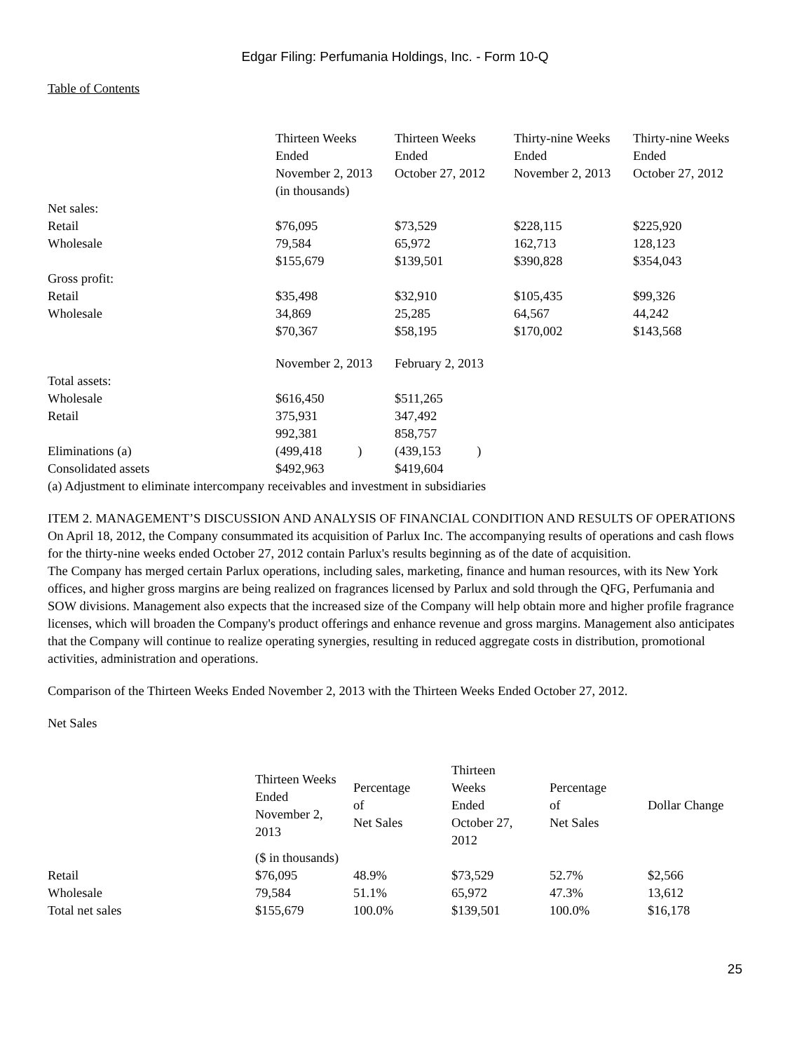Edgar Filing: Perfumania Holdings, Inc. - Form 10-Q
Table of Contents
| | Thirteen Weeks Ended November 2, 2013 (in thousands) | Thirteen Weeks Ended October 27, 2012 | Thirty-nine Weeks Ended November 2, 2013 | Thirty-nine Weeks Ended October 27, 2012 |
| --- | --- | --- | --- | --- |
| Net sales: | | | | |
| Retail | $76,095 | $73,529 | $228,115 | $225,920 |
| Wholesale | 79,584 | 65,972 | 162,713 | 128,123 |
| | $155,679 | $139,501 | $390,828 | $354,043 |
| Gross profit: | | | | |
| Retail | $35,498 | $32,910 | $105,435 | $99,326 |
| Wholesale | 34,869 | 25,285 | 64,567 | 44,242 |
| | $70,367 | $58,195 | $170,002 | $143,568 |
| | November 2, 2013 | February 2, 2013 |
| --- | --- | --- |
| Total assets: | | |
| Wholesale | $616,450 | $511,265 |
| Retail | 375,931 | 347,492 |
| | 992,381 | 858,757 |
| Eliminations (a) | (499,418 ) | (439,153 ) |
| Consolidated assets | $492,963 | $419,604 |
(a) Adjustment to eliminate intercompany receivables and investment in subsidiaries
ITEM 2. MANAGEMENT’S DISCUSSION AND ANALYSIS OF FINANCIAL CONDITION AND RESULTS OF OPERATIONS
On April 18, 2012, the Company consummated its acquisition of Parlux Inc. The accompanying results of operations and cash flows for the thirty-nine weeks ended October 27, 2012 contain Parlux's results beginning as of the date of acquisition.
The Company has merged certain Parlux operations, including sales, marketing, finance and human resources, with its New York offices, and higher gross margins are being realized on fragrances licensed by Parlux and sold through the QFG, Perfumania and SOW divisions. Management also expects that the increased size of the Company will help obtain more and higher profile fragrance licenses, which will broaden the Company's product offerings and enhance revenue and gross margins. Management also anticipates that the Company will continue to realize operating synergies, resulting in reduced aggregate costs in distribution, promotional activities, administration and operations.
Comparison of the Thirteen Weeks Ended November 2, 2013 with the Thirteen Weeks Ended October 27, 2012.
Net Sales
| | Thirteen Weeks Ended November 2, 2013 | Percentage of Net Sales | Thirteen Weeks Ended October 27, 2012 | Percentage of Net Sales | Dollar Change |
| --- | --- | --- | --- | --- | --- |
| | ($ in thousands) | | | | |
| Retail | $76,095 | 48.9% | $73,529 | 52.7% | $2,566 |
| Wholesale | 79,584 | 51.1% | 65,972 | 47.3% | 13,612 |
| Total net sales | $155,679 | 100.0% | $139,501 | 100.0% | $16,178 |
25